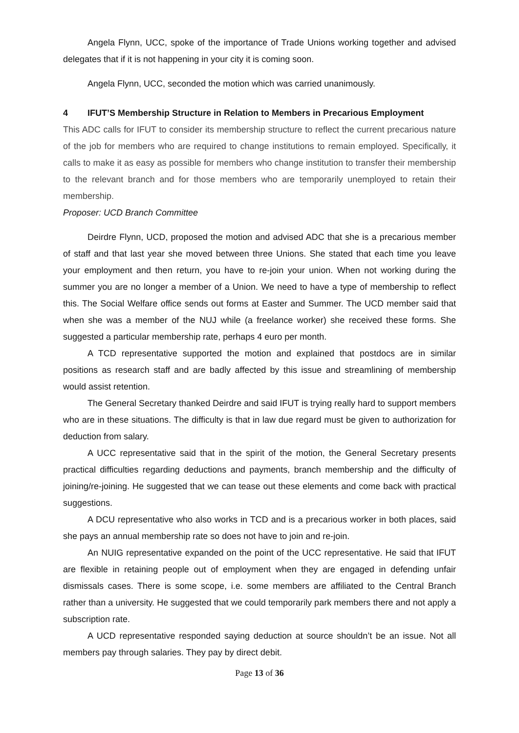Angela Flynn, UCC, spoke of the importance of Trade Unions working together and advised delegates that if it is not happening in your city it is coming soon.
Angela Flynn, UCC, seconded the motion which was carried unanimously.
4 IFUT’S Membership Structure in Relation to Members in Precarious Employment
This ADC calls for IFUT to consider its membership structure to reflect the current precarious nature of the job for members who are required to change institutions to remain employed. Specifically, it calls to make it as easy as possible for members who change institution to transfer their membership to the relevant branch and for those members who are temporarily unemployed to retain their membership.
Proposer: UCD Branch Committee
Deirdre Flynn, UCD, proposed the motion and advised ADC that she is a precarious member of staff and that last year she moved between three Unions. She stated that each time you leave your employment and then return, you have to re-join your union. When not working during the summer you are no longer a member of a Union. We need to have a type of membership to reflect this. The Social Welfare office sends out forms at Easter and Summer. The UCD member said that when she was a member of the NUJ while (a freelance worker) she received these forms. She suggested a particular membership rate, perhaps 4 euro per month.
A TCD representative supported the motion and explained that postdocs are in similar positions as research staff and are badly affected by this issue and streamlining of membership would assist retention.
The General Secretary thanked Deirdre and said IFUT is trying really hard to support members who are in these situations. The difficulty is that in law due regard must be given to authorization for deduction from salary.
A UCC representative said that in the spirit of the motion, the General Secretary presents practical difficulties regarding deductions and payments, branch membership and the difficulty of joining/re-joining. He suggested that we can tease out these elements and come back with practical suggestions.
A DCU representative who also works in TCD and is a precarious worker in both places, said she pays an annual membership rate so does not have to join and re-join.
An NUIG representative expanded on the point of the UCC representative. He said that IFUT are flexible in retaining people out of employment when they are engaged in defending unfair dismissals cases. There is some scope, i.e. some members are affiliated to the Central Branch rather than a university. He suggested that we could temporarily park members there and not apply a subscription rate.
A UCD representative responded saying deduction at source shouldn’t be an issue. Not all members pay through salaries. They pay by direct debit.
Page 13 of 36